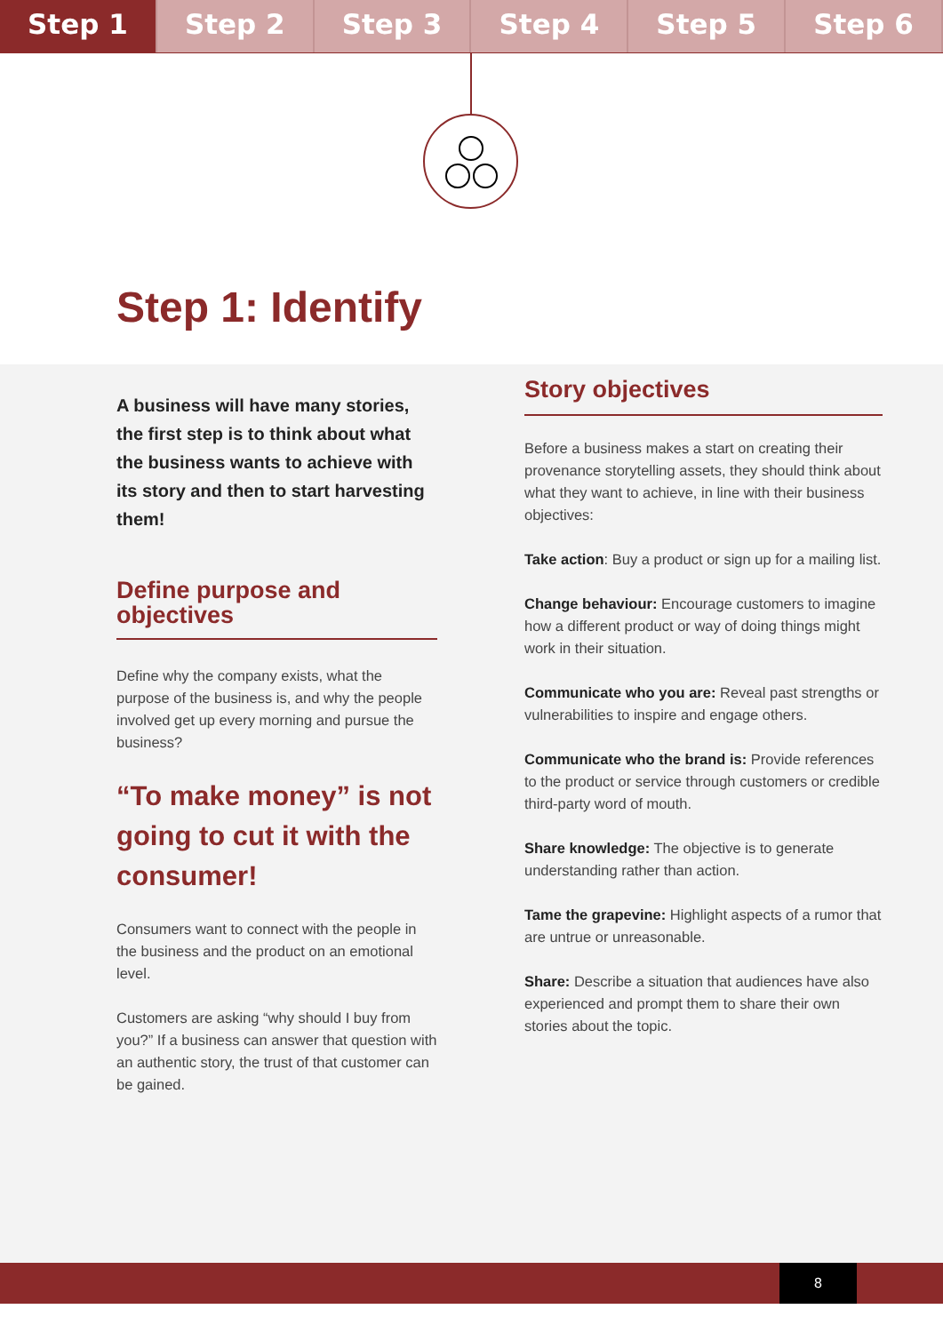Step 1 Step 2 Step 3 Step 4 Step 5 Step 6
Step 1: Identify
A business will have many stories, the first step is to think about what the business wants to achieve with its story and then to start harvesting them!
Define purpose and objectives
Define why the company exists, what the purpose of the business is, and why the people involved get up every morning and pursue the business?
“To make money” is not going to cut it with the consumer!
Consumers want to connect with the people in the business and the product on an emotional level.
Customers are asking “why should I buy from you?” If a business can answer that question with an authentic story, the trust of that customer can be gained.
Story objectives
Before a business makes a start on creating their provenance storytelling assets, they should think about what they want to achieve, in line with their business objectives:
Take action: Buy a product or sign up for a mailing list.
Change behaviour: Encourage customers to imagine how a different product or way of doing things might work in their situation.
Communicate who you are: Reveal past strengths or vulnerabilities to inspire and engage others.
Communicate who the brand is: Provide references to the product or service through customers or credible third-party word of mouth.
Share knowledge: The objective is to generate understanding rather than action.
Tame the grapevine: Highlight aspects of a rumor that are untrue or unreasonable.
Share: Describe a situation that audiences have also experienced and prompt them to share their own stories about the topic.
8